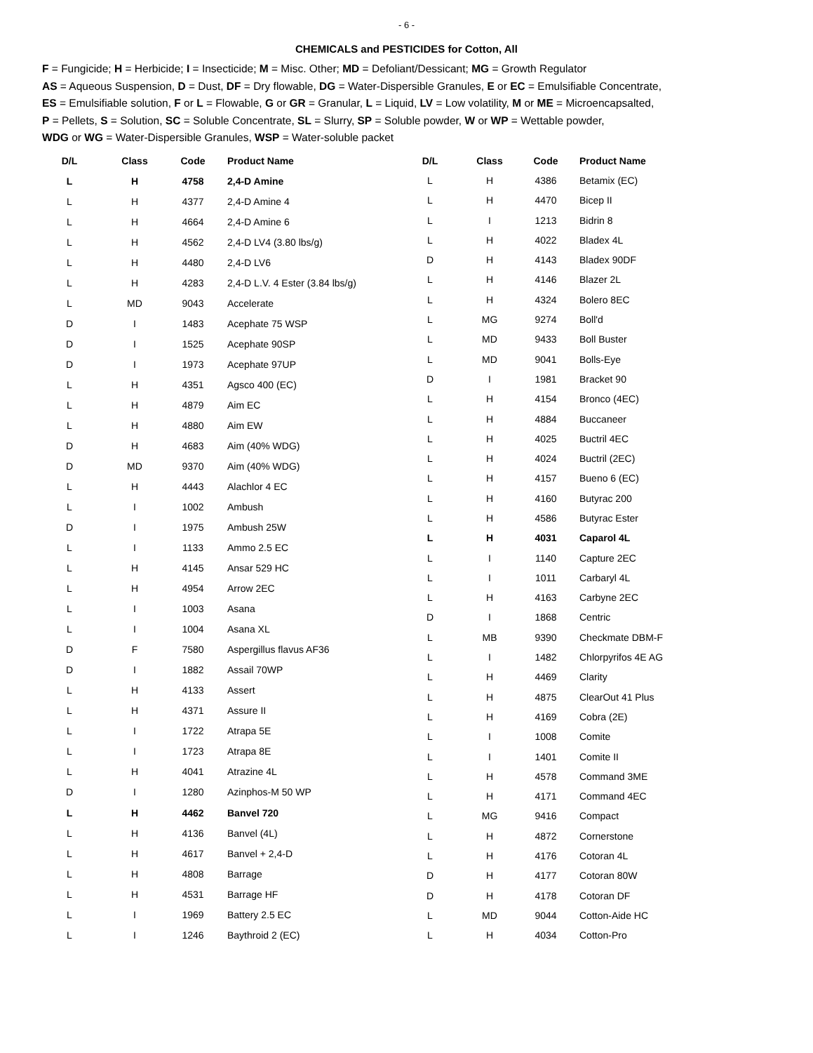- 6 -
CHEMICALS and PESTICIDES for Cotton, All
F = Fungicide; H = Herbicide; I = Insecticide; M = Misc. Other; MD = Defoliant/Dessicant; MG = Growth Regulator
AS = Aqueous Suspension, D = Dust, DF = Dry flowable, DG = Water-Dispersible Granules, E or EC = Emulsifiable Concentrate,
ES = Emulsifiable solution, F or L = Flowable, G or GR = Granular, L = Liquid, LV = Low volatility, M or ME = Microencapsalted,
P = Pellets, S = Solution, SC = Soluble Concentrate, SL = Slurry, SP = Soluble powder, W or WP = Wettable powder,
WDG or WG = Water-Dispersible Granules, WSP = Water-soluble packet
| D/L | Class | Code | Product Name |
| --- | --- | --- | --- |
| L | H | 4758 | 2,4-D Amine |
| L | H | 4377 | 2,4-D Amine 4 |
| L | H | 4664 | 2,4-D Amine 6 |
| L | H | 4562 | 2,4-D LV4 (3.80 lbs/g) |
| L | H | 4480 | 2,4-D LV6 |
| L | H | 4283 | 2,4-D L.V. 4 Ester (3.84 lbs/g) |
| L | MD | 9043 | Accelerate |
| D | I | 1483 | Acephate 75 WSP |
| D | I | 1525 | Acephate 90SP |
| D | I | 1973 | Acephate 97UP |
| L | H | 4351 | Agsco 400 (EC) |
| L | H | 4879 | Aim EC |
| L | H | 4880 | Aim EW |
| D | H | 4683 | Aim (40% WDG) |
| D | MD | 9370 | Aim (40% WDG) |
| L | H | 4443 | Alachlor 4 EC |
| L | I | 1002 | Ambush |
| D | I | 1975 | Ambush 25W |
| L | I | 1133 | Ammo 2.5 EC |
| L | H | 4145 | Ansar 529 HC |
| L | H | 4954 | Arrow 2EC |
| L | I | 1003 | Asana |
| L | I | 1004 | Asana XL |
| D | F | 7580 | Aspergillus flavus AF36 |
| D | I | 1882 | Assail 70WP |
| L | H | 4133 | Assert |
| L | H | 4371 | Assure II |
| L | I | 1722 | Atrapa 5E |
| L | I | 1723 | Atrapa 8E |
| L | H | 4041 | Atrazine 4L |
| D | I | 1280 | Azinphos-M 50 WP |
| L | H | 4462 | Banvel 720 |
| L | H | 4136 | Banvel (4L) |
| L | H | 4617 | Banvel + 2,4-D |
| L | H | 4808 | Barrage |
| L | H | 4531 | Barrage HF |
| L | I | 1969 | Battery 2.5 EC |
| L | I | 1246 | Baythroid 2 (EC) |
| D/L | Class | Code | Product Name |
| --- | --- | --- | --- |
| L | H | 4386 | Betamix (EC) |
| L | H | 4470 | Bicep II |
| L | I | 1213 | Bidrin 8 |
| L | H | 4022 | Bladex 4L |
| D | H | 4143 | Bladex 90DF |
| L | H | 4146 | Blazer 2L |
| L | H | 4324 | Bolero 8EC |
| L | MG | 9274 | Boll'd |
| L | MD | 9433 | Boll Buster |
| L | MD | 9041 | Bolls-Eye |
| D | I | 1981 | Bracket 90 |
| L | H | 4154 | Bronco (4EC) |
| L | H | 4884 | Buccaneer |
| L | H | 4025 | Buctril 4EC |
| L | H | 4024 | Buctril (2EC) |
| L | H | 4157 | Bueno 6 (EC) |
| L | H | 4160 | Butyrac 200 |
| L | H | 4586 | Butyrac Ester |
| L | H | 4031 | Caparol 4L |
| L | I | 1140 | Capture 2EC |
| L | I | 1011 | Carbaryl 4L |
| L | H | 4163 | Carbyne 2EC |
| D | I | 1868 | Centric |
| L | MB | 9390 | Checkmate DBM-F |
| L | I | 1482 | Chlorpyrifos 4E AG |
| L | H | 4469 | Clarity |
| L | H | 4875 | ClearOut 41 Plus |
| L | H | 4169 | Cobra (2E) |
| L | I | 1008 | Comite |
| L | I | 1401 | Comite II |
| L | H | 4578 | Command 3ME |
| L | H | 4171 | Command 4EC |
| L | MG | 9416 | Compact |
| L | H | 4872 | Cornerstone |
| L | H | 4176 | Cotoran 4L |
| D | H | 4177 | Cotoran 80W |
| D | H | 4178 | Cotoran DF |
| L | MD | 9044 | Cotton-Aide HC |
| L | H | 4034 | Cotton-Pro |